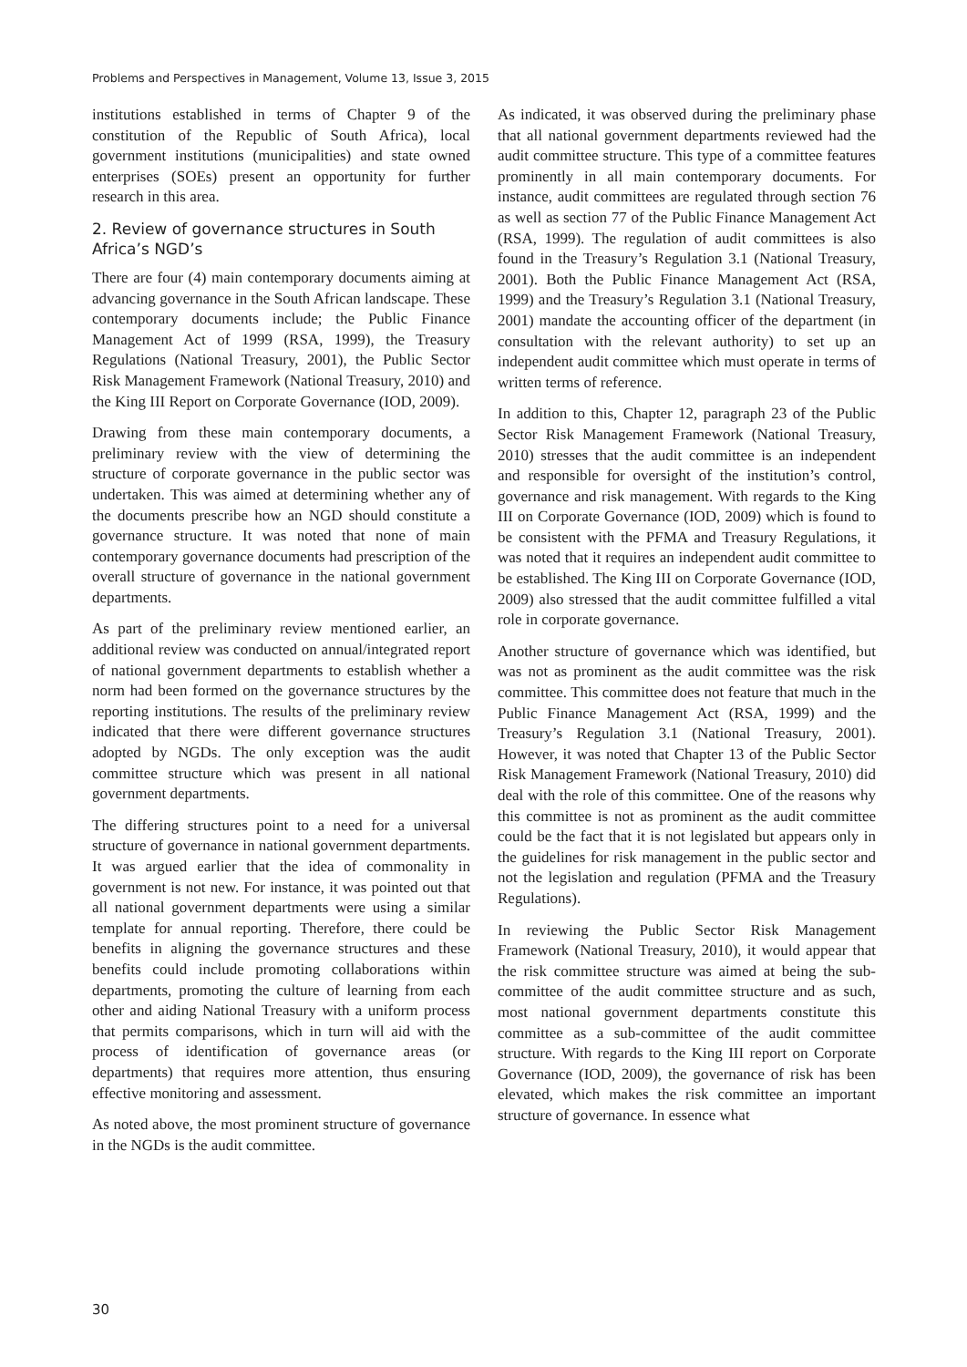Problems and Perspectives in Management, Volume 13, Issue 3, 2015
institutions established in terms of Chapter 9 of the constitution of the Republic of South Africa), local government institutions (municipalities) and state owned enterprises (SOEs) present an opportunity for further research in this area.
2. Review of governance structures in South Africa’s NGD’s
There are four (4) main contemporary documents aiming at advancing governance in the South African landscape. These contemporary documents include; the Public Finance Management Act of 1999 (RSA, 1999), the Treasury Regulations (National Treasury, 2001), the Public Sector Risk Management Framework (National Treasury, 2010) and the King III Report on Corporate Governance (IOD, 2009).
Drawing from these main contemporary documents, a preliminary review with the view of determining the structure of corporate governance in the public sector was undertaken. This was aimed at determining whether any of the documents prescribe how an NGD should constitute a governance structure. It was noted that none of main contemporary governance documents had prescription of the overall structure of governance in the national government departments.
As part of the preliminary review mentioned earlier, an additional review was conducted on annual/integrated report of national government departments to establish whether a norm had been formed on the governance structures by the reporting institutions. The results of the preliminary review indicated that there were different governance structures adopted by NGDs. The only exception was the audit committee structure which was present in all national government departments.
The differing structures point to a need for a universal structure of governance in national government departments. It was argued earlier that the idea of commonality in government is not new. For instance, it was pointed out that all national government departments were using a similar template for annual reporting. Therefore, there could be benefits in aligning the governance structures and these benefits could include promoting collaborations within departments, promoting the culture of learning from each other and aiding National Treasury with a uniform process that permits comparisons, which in turn will aid with the process of identification of governance areas (or departments) that requires more attention, thus ensuring effective monitoring and assessment.
As noted above, the most prominent structure of governance in the NGDs is the audit committee.
As indicated, it was observed during the preliminary phase that all national government departments reviewed had the audit committee structure. This type of a committee features prominently in all main contemporary documents. For instance, audit committees are regulated through section 76 as well as section 77 of the Public Finance Management Act (RSA, 1999). The regulation of audit committees is also found in the Treasury’s Regulation 3.1 (National Treasury, 2001). Both the Public Finance Management Act (RSA, 1999) and the Treasury’s Regulation 3.1 (National Treasury, 2001) mandate the accounting officer of the department (in consultation with the relevant authority) to set up an independent audit committee which must operate in terms of written terms of reference.
In addition to this, Chapter 12, paragraph 23 of the Public Sector Risk Management Framework (National Treasury, 2010) stresses that the audit committee is an independent and responsible for oversight of the institution’s control, governance and risk management. With regards to the King III on Corporate Governance (IOD, 2009) which is found to be consistent with the PFMA and Treasury Regulations, it was noted that it requires an independent audit committee to be established. The King III on Corporate Governance (IOD, 2009) also stressed that the audit committee fulfilled a vital role in corporate governance.
Another structure of governance which was identified, but was not as prominent as the audit committee was the risk committee. This committee does not feature that much in the Public Finance Management Act (RSA, 1999) and the Treasury’s Regulation 3.1 (National Treasury, 2001). However, it was noted that Chapter 13 of the Public Sector Risk Management Framework (National Treasury, 2010) did deal with the role of this committee. One of the reasons why this committee is not as prominent as the audit committee could be the fact that it is not legislated but appears only in the guidelines for risk management in the public sector and not the legislation and regulation (PFMA and the Treasury Regulations).
In reviewing the Public Sector Risk Management Framework (National Treasury, 2010), it would appear that the risk committee structure was aimed at being the sub-committee of the audit committee structure and as such, most national government departments constitute this committee as a sub-committee of the audit committee structure. With regards to the King III report on Corporate Governance (IOD, 2009), the governance of risk has been elevated, which makes the risk committee an important structure of governance. In essence what
30